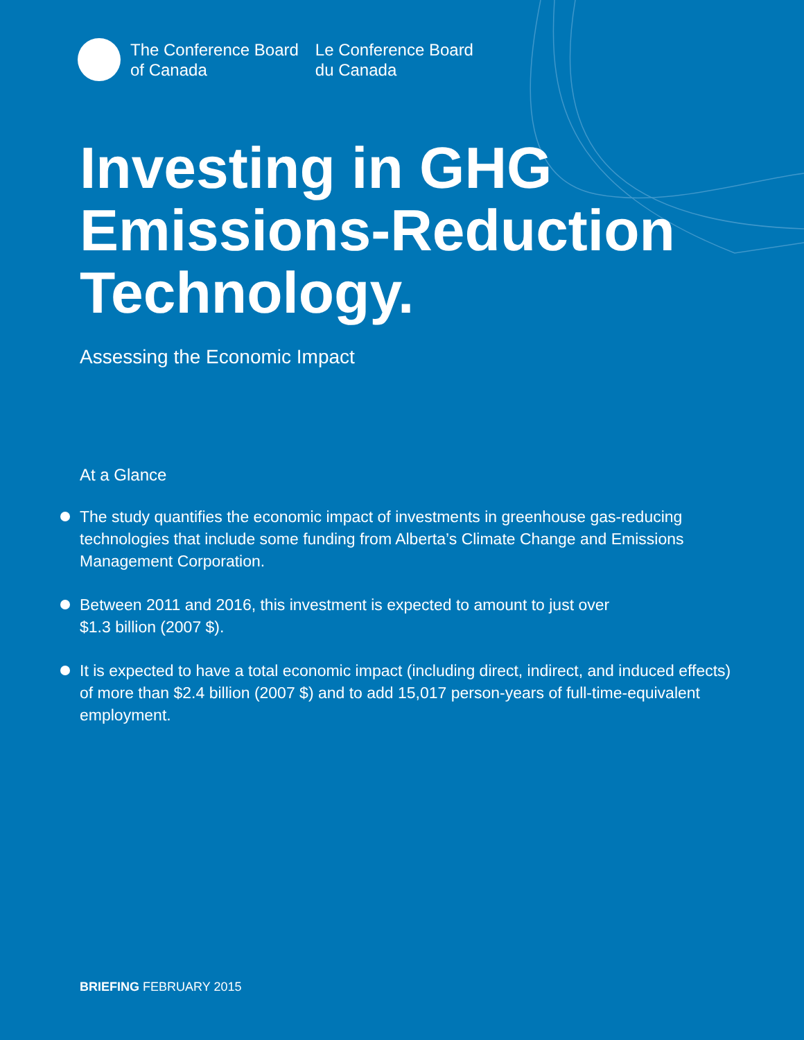The Conference Board
of Canada
Le Conference Board
du Canada
Investing in GHG
Emissions-Reduction
Technology.
Assessing the Economic Impact
At a Glance
The study quantifies the economic impact of investments in greenhouse gas-reducing technologies that include some funding from Alberta’s Climate Change and Emissions Management Corporation.
Between 2011 and 2016, this investment is expected to amount to just over
$1.3 billion (2007 $).
It is expected to have a total economic impact (including direct, indirect, and induced effects) of more than $2.4 billion (2007 $) and to add 15,017 person-years of full-time-equivalent employment.
BRIEFING FEBRUARY 2015